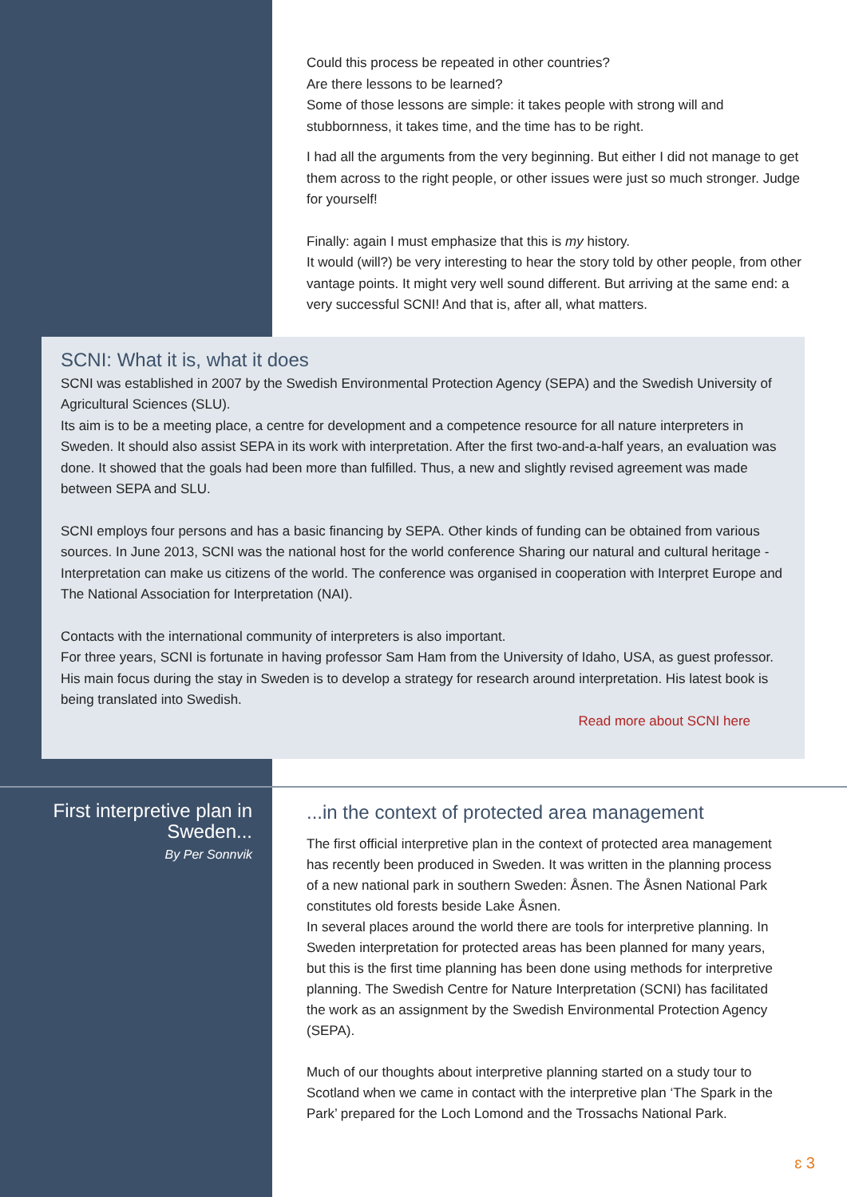Could this process be repeated in other countries?
Are there lessons to be learned?
Some of those lessons are simple: it takes people with strong will and stubbornness, it takes time, and the time has to be right.
I had all the arguments from the very beginning. But either I did not manage to get them across to the right people, or other issues were just so much stronger. Judge for yourself!
Finally: again I must emphasize that this is my history.
It would (will?) be very interesting to hear the story told by other people, from other vantage points. It might very well sound different. But arriving at the same end: a very successful SCNI! And that is, after all, what matters.
SCNI: What it is, what it does
SCNI was established in 2007 by the Swedish Environmental Protection Agency (SEPA) and the Swedish University of Agricultural Sciences (SLU).
Its aim is to be a meeting place, a centre for development and a competence resource for all nature interpreters in Sweden. It should also assist SEPA in its work with interpretation. After the first two-and-a-half years, an evaluation was done. It showed that the goals had been more than fulfilled. Thus, a new and slightly revised agreement was made between SEPA and SLU.
SCNI employs four persons and has a basic financing by SEPA. Other kinds of funding can be obtained from various sources. In June 2013, SCNI was the national host for the world conference Sharing our natural and cultural heritage - Interpretation can make us citizens of the world. The conference was organised in cooperation with Interpret Europe and The National Association for Interpretation (NAI).
Contacts with the international community of interpreters is also important.
For three years, SCNI is fortunate in having professor Sam Ham from the University of Idaho, USA, as guest professor. His main focus during the stay in Sweden is to develop a strategy for research around interpretation. His latest book is being translated into Swedish.
Read more about SCNI here
First interpretive plan in Sweden...
By Per Sonnvik
...in the context of protected area management
The first official interpretive plan in the context of protected area management has recently been produced in Sweden. It was written in the planning process of a new national park in southern Sweden: Åsnen. The Åsnen National Park constitutes old forests beside Lake Åsnen.
In several places around the world there are tools for interpretive planning. In Sweden interpretation for protected areas has been planned for many years, but this is the first time planning has been done using methods for interpretive planning. The Swedish Centre for Nature Interpretation (SCNI) has facilitated the work as an assignment by the Swedish Environmental Protection Agency (SEPA).
Much of our thoughts about interpretive planning started on a study tour to Scotland when we came in contact with the interpretive plan ‘The Spark in the Park’ prepared for the Loch Lomond and the Trossachs National Park.
ɛ 3